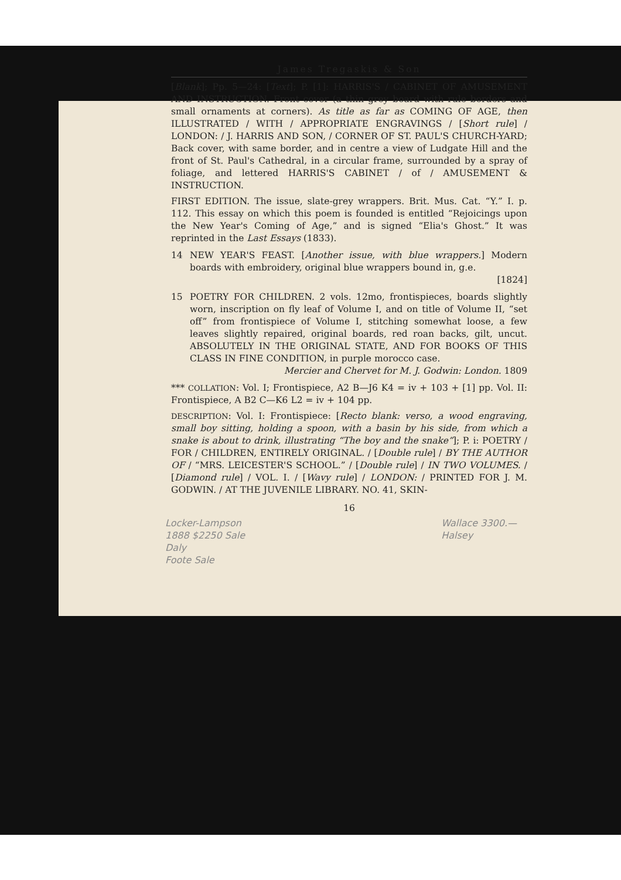James Tregaskis & Son
[Blank]; Pp. 5—24: [Text]; P. [1]: HARRIS'S / CABINET OF AMUSEMENT AND INSTRUCTION. Front cover (a thin grey board with rule borders and small ornaments at corners). As title as far as COMING OF AGE, then ILLUSTRATED / WITH / APPROPRIATE ENGRAVINGS / [Short rule] / LONDON: / J. HARRIS AND SON, / CORNER OF ST. PAUL'S CHURCH-YARD; Back cover, with same border, and in centre a view of Ludgate Hill and the front of St. Paul's Cathedral, in a circular frame, surrounded by a spray of foliage, and lettered HARRIS'S CABINET / of / AMUSEMENT & INSTRUCTION.
FIRST EDITION. The issue, slate-grey wrappers. Brit. Mus. Cat. “Y.” I. p. 112. This essay on which this poem is founded is entitled “Rejoicings upon the New Year's Coming of Age,” and is signed “Elia's Ghost.” It was reprinted in the Last Essays (1833).
14 NEW YEAR'S FEAST. [Another issue, with blue wrappers.] Modern boards with embroidery, original blue wrappers bound in, g.e.
[1824]
15 POETRY FOR CHILDREN. 2 vols. 12mo, frontispieces, boards slightly worn, inscription on fly leaf of Volume I, and on title of Volume II, “set off” from frontispiece of Volume I, stitching somewhat loose, a few leaves slightly repaired, original boards, red roan backs, gilt, uncut. ABSOLUTELY IN THE ORIGINAL STATE, AND FOR BOOKS OF THIS CLASS IN FINE CONDITION, in purple morocco case.
Mercier and Chervet for M. J. Godwin: London. 1809
*** COLLATION: Vol. I; Frontispiece, A2 B—J6 K4 = iv + 103 + [1] pp. Vol. II: Frontispiece, A B2 C—K6 L2 = iv + 104 pp.
DESCRIPTION: Vol. I: Frontispiece: [Recto blank: verso, a wood engraving, small boy sitting, holding a spoon, with a basin by his side, from which a snake is about to drink, illustrating “The boy and the snake”]; P. i: POETRY / FOR / CHILDREN, ENTIRELY ORIGINAL. / [Double rule] / BY THE AUTHOR OF / “MRS. LEICESTER'S SCHOOL.” / [Double rule] / IN TWO VOLUMES. / [Diamond rule] / VOL. I. / [Wavy rule] / LONDON: / PRINTED FOR J. M. GODWIN. / AT THE JUVENILE LIBRARY. NO. 41, SKIN-
16
Locker-Lampson
1888 $2250 Sale
Daly
Foote Sale
Wallace 3300.—
Halsey